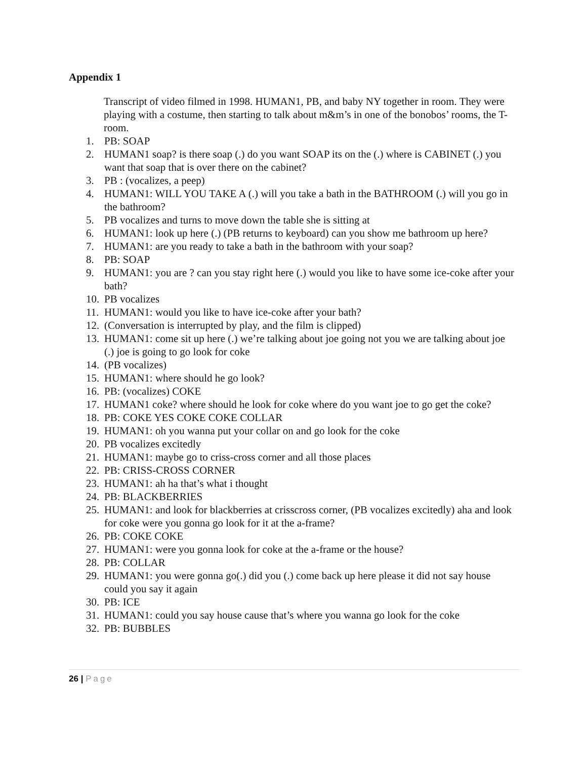Appendix 1
Transcript of video filmed in 1998. HUMAN1, PB, and baby NY together in room. They were playing with a costume, then starting to talk about m&m’s in one of the bonobos’ rooms, the T-room.
1. PB: SOAP
2. HUMAN1 soap? is there soap (.) do you want SOAP its on the (.) where is CABINET (.) you want that soap that is over there on the cabinet?
3. PB : (vocalizes, a peep)
4. HUMAN1: WILL YOU TAKE A (.) will you take a bath in the BATHROOM (.) will you go in the bathroom?
5. PB vocalizes and turns to move down the table she is sitting at
6. HUMAN1: look up here (.) (PB returns to keyboard) can you show me bathroom up here?
7. HUMAN1: are you ready to take a bath in the bathroom with your soap?
8. PB: SOAP
9. HUMAN1: you are ? can you stay right here (.) would you like to have some ice-coke after your bath?
10.
PB vocalizes
11.
HUMAN1: would you like to have ice-coke after your bath?
12.
(Conversation is interrupted by play, and the film is clipped)
13.
HUMAN1: come sit up here (.) we’re talking about joe going not you we are talking about joe (.) joe is going to go look for coke
14.
(PB vocalizes)
15.
HUMAN1: where should he go look?
16.
PB: (vocalizes) COKE
17.
HUMAN1 coke? where should he look for coke where do you want joe to go get the coke?
18.
PB: COKE YES COKE COKE COLLAR
19.
HUMAN1: oh you wanna put your collar on and go look for the coke
20.
PB vocalizes excitedly
21.
HUMAN1: maybe go to criss-cross corner and all those places
22.
PB: CRISS-CROSS CORNER
23.
HUMAN1: ah ha that’s what i thought
24.
PB: BLACKBERRIES
25.
HUMAN1: and look for blackberries at crisscross corner, (PB vocalizes excitedly) aha and look for coke were you gonna go look for it at the a-frame?
26.
PB: COKE COKE
27.
HUMAN1: were you gonna look for coke at the a-frame or the house?
28.
PB: COLLAR
29.
HUMAN1: you were gonna go(.) did you (.) come back up here please it did not say house could you say it again
30.
PB: ICE
31.
HUMAN1: could you say house cause that’s where you wanna go look for the coke
32.
PB: BUBBLES
26 | Page